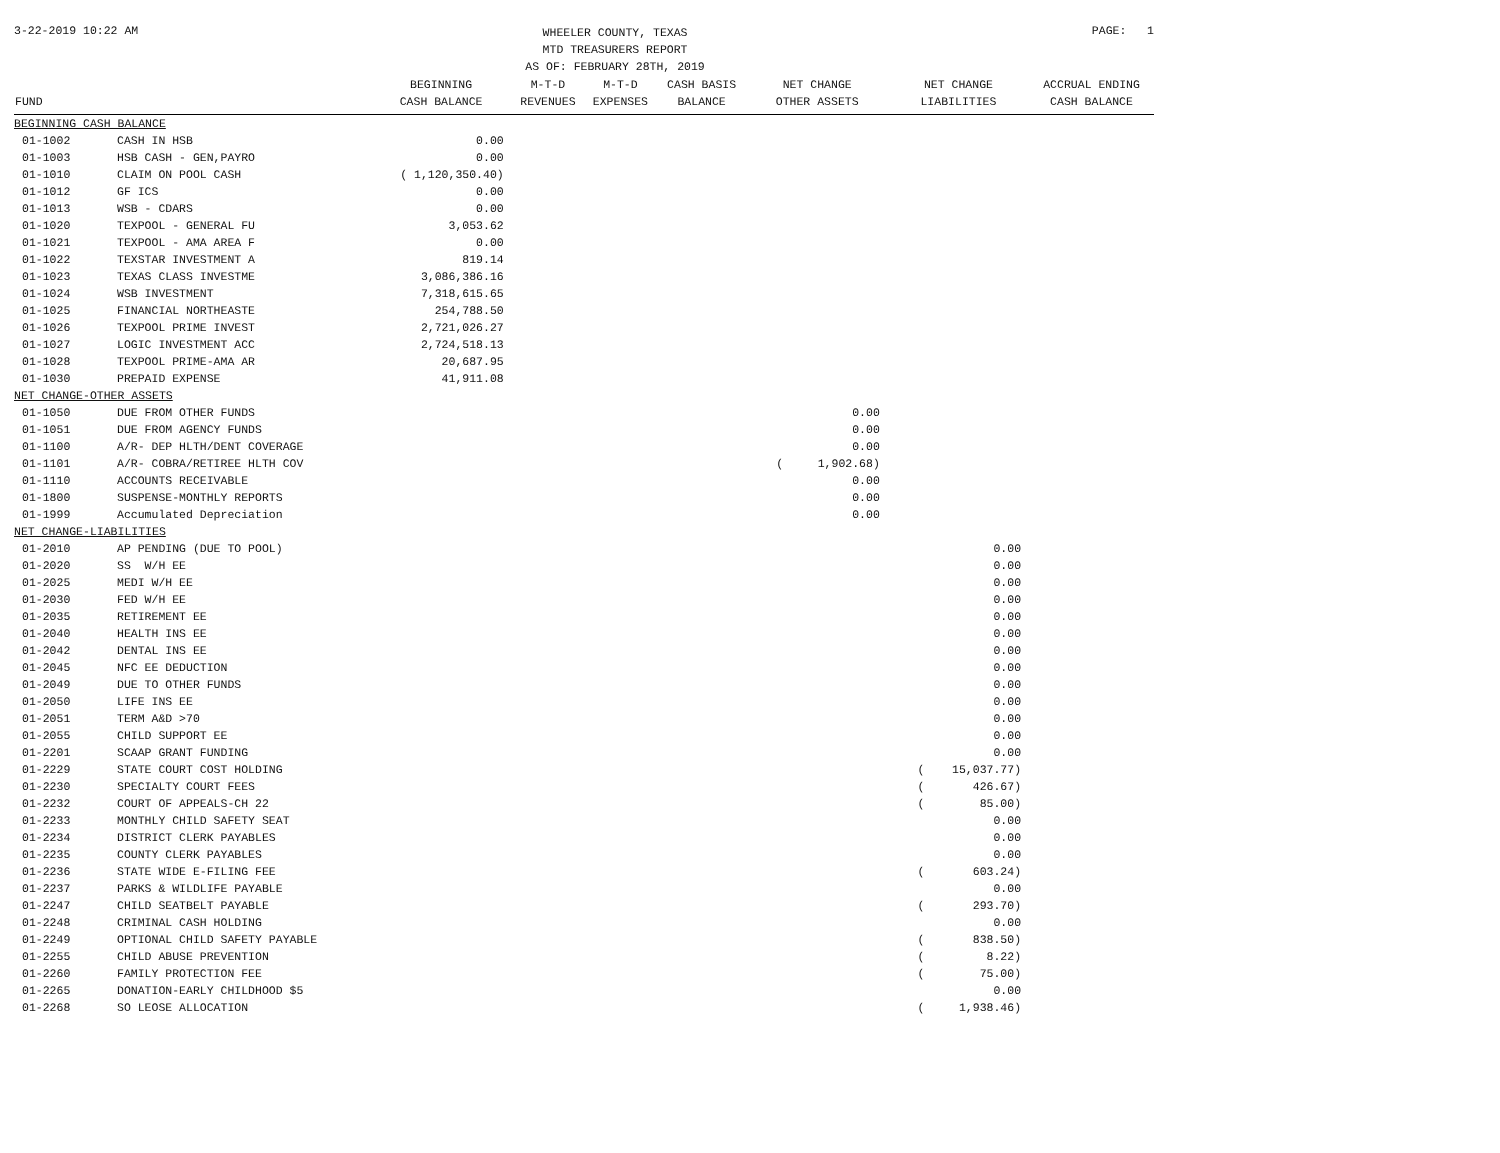3-22-2019 10:22 AM
WHEELER COUNTY, TEXAS
MTD TREASURERS REPORT
AS OF: FEBRUARY 28TH, 2019
PAGE: 1
| FUND | | BEGINNING CASH BALANCE | M-T-D REVENUES | M-T-D EXPENSES | CASH BASIS BALANCE | NET CHANGE OTHER ASSETS | NET CHANGE LIABILITIES | ACCRUAL ENDING CASH BALANCE |
| --- | --- | --- | --- | --- | --- | --- | --- | --- |
| BEGINNING CASH BALANCE | | | | | | | | |
| 01-1002 | CASH IN HSB | 0.00 | | | | | | |
| 01-1003 | HSB CASH - GEN,PAYRO | 0.00 | | | | | | |
| 01-1010 | CLAIM ON POOL CASH | ( 1,120,350.40) | | | | | | |
| 01-1012 | GF ICS | 0.00 | | | | | | |
| 01-1013 | WSB - CDARS | 0.00 | | | | | | |
| 01-1020 | TEXPOOL - GENERAL FU | 3,053.62 | | | | | | |
| 01-1021 | TEXPOOL - AMA AREA F | 0.00 | | | | | | |
| 01-1022 | TEXSTAR INVESTMENT A | 819.14 | | | | | | |
| 01-1023 | TEXAS CLASS INVESTME | 3,086,386.16 | | | | | | |
| 01-1024 | WSB INVESTMENT | 7,318,615.65 | | | | | | |
| 01-1025 | FINANCIAL NORTHEASTE | 254,788.50 | | | | | | |
| 01-1026 | TEXPOOL PRIME INVEST | 2,721,026.27 | | | | | | |
| 01-1027 | LOGIC INVESTMENT ACC | 2,724,518.13 | | | | | | |
| 01-1028 | TEXPOOL PRIME-AMA AR | 20,687.95 | | | | | | |
| 01-1030 | PREPAID EXPENSE | 41,911.08 | | | | | | |
| NET CHANGE-OTHER ASSETS | | | | | | | | |
| 01-1050 | DUE FROM OTHER FUNDS | | | | | 0.00 | | |
| 01-1051 | DUE FROM AGENCY FUNDS | | | | | 0.00 | | |
| 01-1100 | A/R- DEP HLTH/DENT COVERAGE | | | | | 0.00 | | |
| 01-1101 | A/R- COBRA/RETIREE HLTH COV | | | | | ( 1,902.68) | | |
| 01-1110 | ACCOUNTS RECEIVABLE | | | | | 0.00 | | |
| 01-1800 | SUSPENSE-MONTHLY REPORTS | | | | | 0.00 | | |
| 01-1999 | Accumulated Depreciation | | | | | 0.00 | | |
| NET CHANGE-LIABILITIES | | | | | | | | |
| 01-2010 | AP PENDING (DUE TO POOL) | | | | | | 0.00 | |
| 01-2020 | SS W/H EE | | | | | | 0.00 | |
| 01-2025 | MEDI W/H EE | | | | | | 0.00 | |
| 01-2030 | FED W/H EE | | | | | | 0.00 | |
| 01-2035 | RETIREMENT EE | | | | | | 0.00 | |
| 01-2040 | HEALTH INS EE | | | | | | 0.00 | |
| 01-2042 | DENTAL INS EE | | | | | | 0.00 | |
| 01-2045 | NFC EE DEDUCTION | | | | | | 0.00 | |
| 01-2049 | DUE TO OTHER FUNDS | | | | | | 0.00 | |
| 01-2050 | LIFE INS EE | | | | | | 0.00 | |
| 01-2051 | TERM A&D >70 | | | | | | 0.00 | |
| 01-2055 | CHILD SUPPORT EE | | | | | | 0.00 | |
| 01-2201 | SCAAP GRANT FUNDING | | | | | | 0.00 | |
| 01-2229 | STATE COURT COST HOLDING | | | | | | ( 15,037.77) | |
| 01-2230 | SPECIALTY COURT FEES | | | | | | ( 426.67) | |
| 01-2232 | COURT OF APPEALS-CH 22 | | | | | | ( 85.00) | |
| 01-2233 | MONTHLY CHILD SAFETY SEAT | | | | | | 0.00 | |
| 01-2234 | DISTRICT CLERK PAYABLES | | | | | | 0.00 | |
| 01-2235 | COUNTY CLERK PAYABLES | | | | | | 0.00 | |
| 01-2236 | STATE WIDE E-FILING FEE | | | | | | ( 603.24) | |
| 01-2237 | PARKS & WILDLIFE PAYABLE | | | | | | 0.00 | |
| 01-2247 | CHILD SEATBELT PAYABLE | | | | | | ( 293.70) | |
| 01-2248 | CRIMINAL CASH HOLDING | | | | | | 0.00 | |
| 01-2249 | OPTIONAL CHILD SAFETY PAYABLE | | | | | | ( 838.50) | |
| 01-2255 | CHILD ABUSE PREVENTION | | | | | | ( 8.22) | |
| 01-2260 | FAMILY PROTECTION FEE | | | | | | ( 75.00) | |
| 01-2265 | DONATION-EARLY CHILDHOOD $5 | | | | | | 0.00 | |
| 01-2268 | SO LEOSE ALLOCATION | | | | | | ( 1,938.46) | |